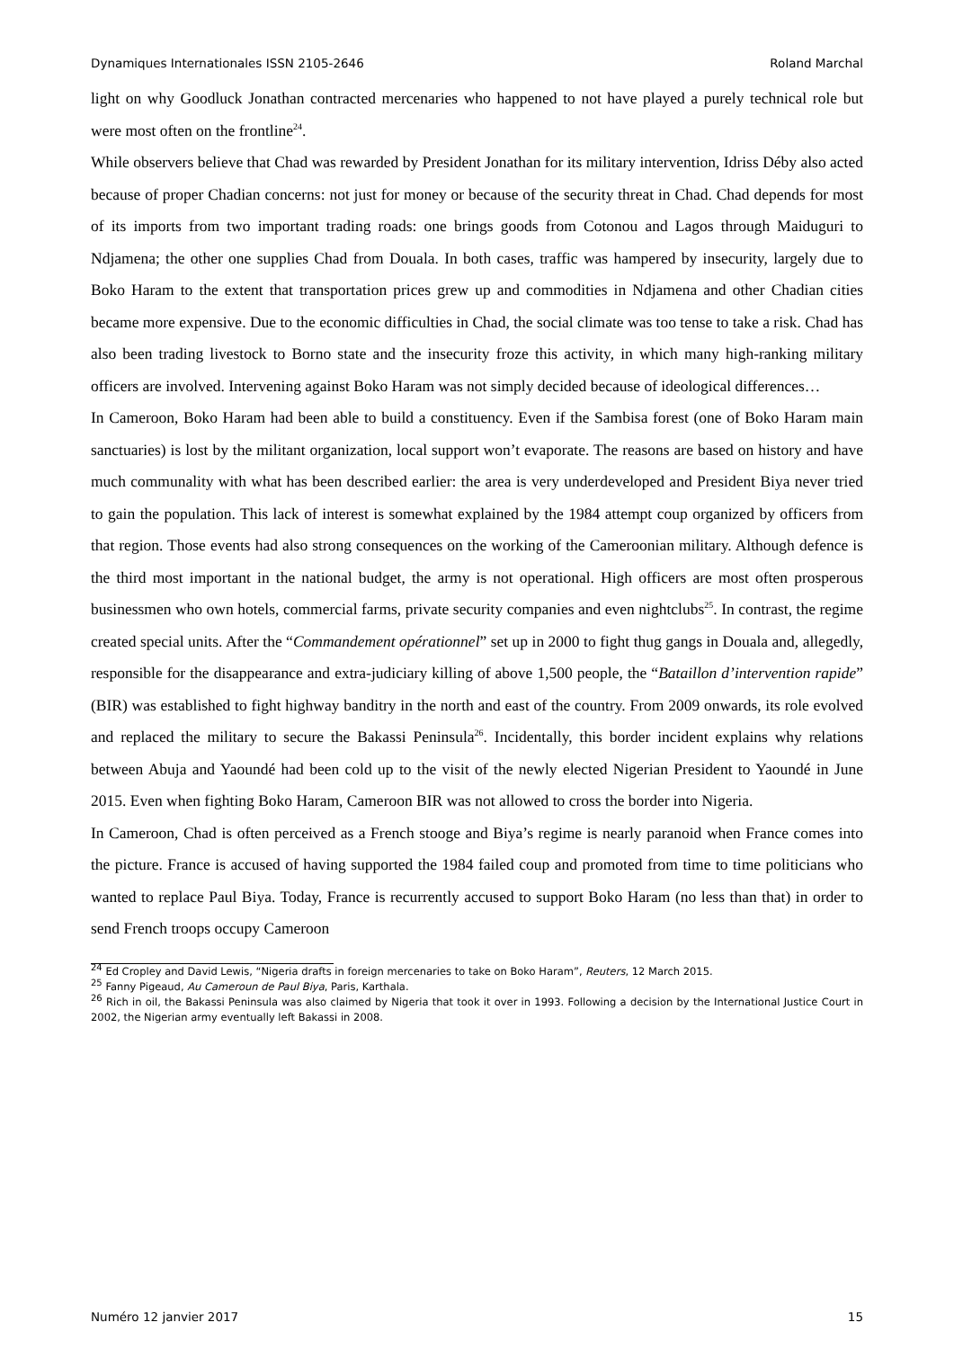Dynamiques Internationales ISSN 2105-2646 Roland Marchal
light on why Goodluck Jonathan contracted mercenaries who happened to not have played a purely technical role but were most often on the frontline<sup>24</sup>.
While observers believe that Chad was rewarded by President Jonathan for its military intervention, Idriss Déby also acted because of proper Chadian concerns: not just for money or because of the security threat in Chad. Chad depends for most of its imports from two important trading roads: one brings goods from Cotonou and Lagos through Maiduguri to Ndjamena; the other one supplies Chad from Douala. In both cases, traffic was hampered by insecurity, largely due to Boko Haram to the extent that transportation prices grew up and commodities in Ndjamena and other Chadian cities became more expensive. Due to the economic difficulties in Chad, the social climate was too tense to take a risk. Chad has also been trading livestock to Borno state and the insecurity froze this activity, in which many high-ranking military officers are involved. Intervening against Boko Haram was not simply decided because of ideological differences…
In Cameroon, Boko Haram had been able to build a constituency. Even if the Sambisa forest (one of Boko Haram main sanctuaries) is lost by the militant organization, local support won’t evaporate. The reasons are based on history and have much communality with what has been described earlier: the area is very underdeveloped and President Biya never tried to gain the population. This lack of interest is somewhat explained by the 1984 attempt coup organized by officers from that region. Those events had also strong consequences on the working of the Cameroonian military. Although defence is the third most important in the national budget, the army is not operational. High officers are most often prosperous businessmen who own hotels, commercial farms, private security companies and even nightclubs<sup>25</sup>. In contrast, the regime created special units. After the “Commandement opérationnel” set up in 2000 to fight thug gangs in Douala and, allegedly, responsible for the disappearance and extra-judiciary killing of above 1,500 people, the “Bataillon d’intervention rapide” (BIR) was established to fight highway banditry in the north and east of the country. From 2009 onwards, its role evolved and replaced the military to secure the Bakassi Peninsula<sup>26</sup>. Incidentally, this border incident explains why relations between Abuja and Yaoundé had been cold up to the visit of the newly elected Nigerian President to Yaoundé in June 2015. Even when fighting Boko Haram, Cameroon BIR was not allowed to cross the border into Nigeria.
In Cameroon, Chad is often perceived as a French stooge and Biya’s regime is nearly paranoid when France comes into the picture. France is accused of having supported the 1984 failed coup and promoted from time to time politicians who wanted to replace Paul Biya. Today, France is recurrently accused to support Boko Haram (no less than that) in order to send French troops occupy Cameroon
<sup>24</sup> Ed Cropley and David Lewis, “Nigeria drafts in foreign mercenaries to take on Boko Haram”, Reuters, 12 March 2015.
<sup>25</sup> Fanny Pigeaud, Au Cameroun de Paul Biya, Paris, Karthala.
<sup>26</sup> Rich in oil, the Bakassi Peninsula was also claimed by Nigeria that took it over in 1993. Following a decision by the International Justice Court in 2002, the Nigerian army eventually left Bakassi in 2008.
Numéro 12 janvier 2017 15